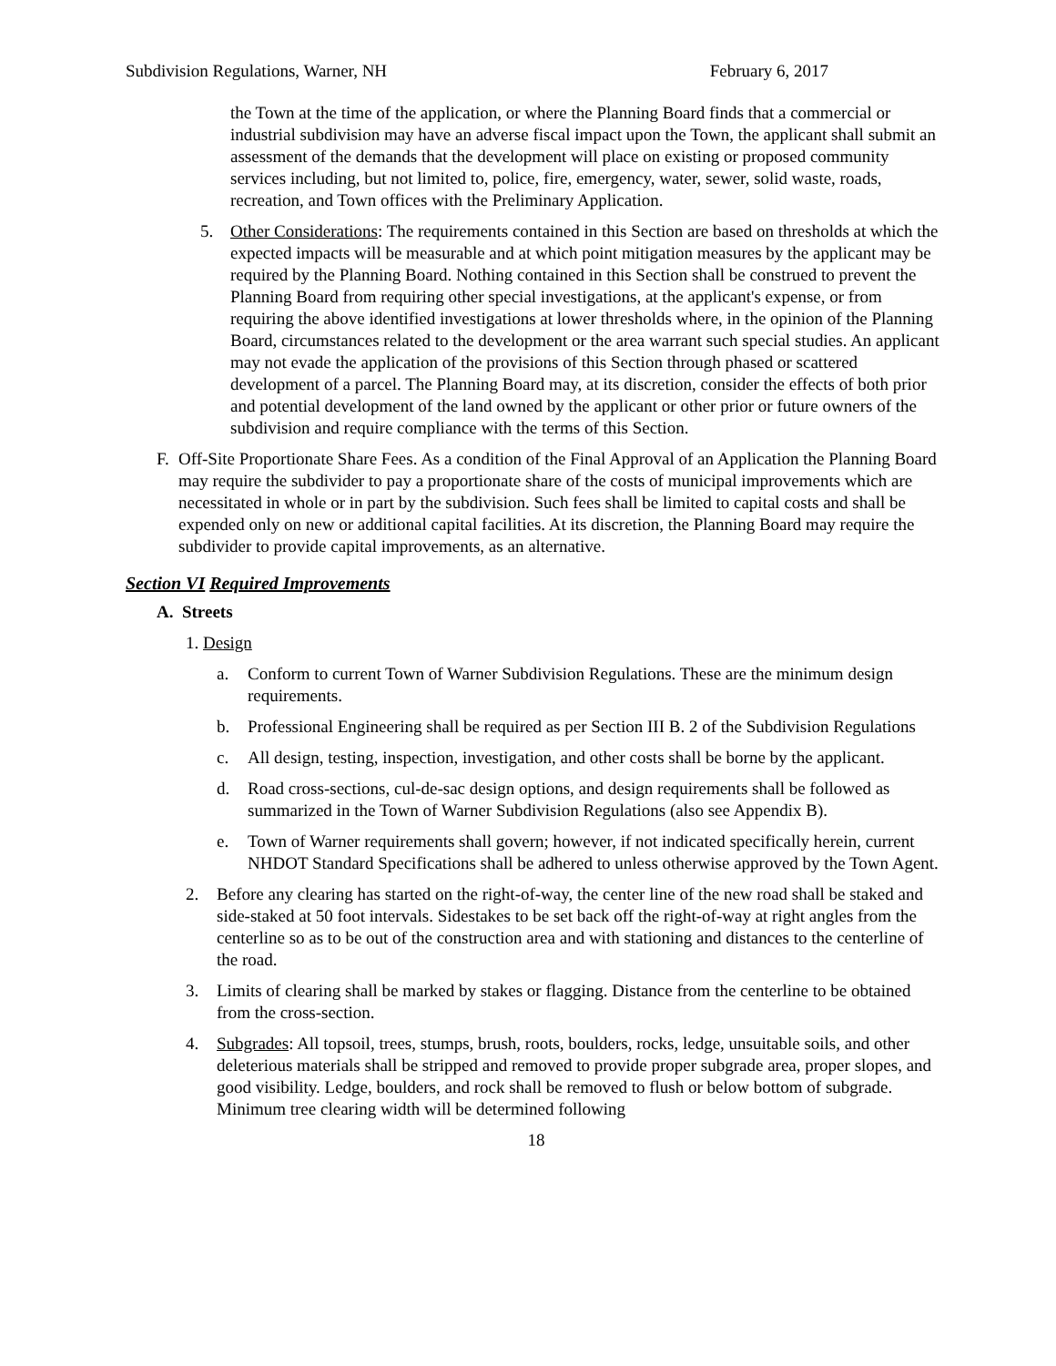Subdivision Regulations, Warner, NH February 6, 2017
the Town at the time of the application, or where the Planning Board finds that a commercial or industrial subdivision may have an adverse fiscal impact upon the Town, the applicant shall submit an assessment of the demands that the development will place on existing or proposed community services including, but not limited to, police, fire, emergency, water, sewer, solid waste, roads, recreation, and Town offices with the Preliminary Application.
5. Other Considerations: The requirements contained in this Section are based on thresholds at which the expected impacts will be measurable and at which point mitigation measures by the applicant may be required by the Planning Board. Nothing contained in this Section shall be construed to prevent the Planning Board from requiring other special investigations, at the applicant's expense, or from requiring the above identified investigations at lower thresholds where, in the opinion of the Planning Board, circumstances related to the development or the area warrant such special studies. An applicant may not evade the application of the provisions of this Section through phased or scattered development of a parcel. The Planning Board may, at its discretion, consider the effects of both prior and potential development of the land owned by the applicant or other prior or future owners of the subdivision and require compliance with the terms of this Section.
F. Off-Site Proportionate Share Fees. As a condition of the Final Approval of an Application the Planning Board may require the subdivider to pay a proportionate share of the costs of municipal improvements which are necessitated in whole or in part by the subdivision. Such fees shall be limited to capital costs and shall be expended only on new or additional capital facilities. At its discretion, the Planning Board may require the subdivider to provide capital improvements, as an alternative.
Section VI Required Improvements
A. Streets
1. Design
a. Conform to current Town of Warner Subdivision Regulations. These are the minimum design requirements.
b. Professional Engineering shall be required as per Section III B. 2 of the Subdivision Regulations
c. All design, testing, inspection, investigation, and other costs shall be borne by the applicant.
d. Road cross-sections, cul-de-sac design options, and design requirements shall be followed as summarized in the Town of Warner Subdivision Regulations (also see Appendix B).
e. Town of Warner requirements shall govern; however, if not indicated specifically herein, current NHDOT Standard Specifications shall be adhered to unless otherwise approved by the Town Agent.
2. Before any clearing has started on the right-of-way, the center line of the new road shall be staked and side-staked at 50 foot intervals. Sidestakes to be set back off the right-of-way at right angles from the centerline so as to be out of the construction area and with stationing and distances to the centerline of the road.
3. Limits of clearing shall be marked by stakes or flagging. Distance from the centerline to be obtained from the cross-section.
4. Subgrades: All topsoil, trees, stumps, brush, roots, boulders, rocks, ledge, unsuitable soils, and other deleterious materials shall be stripped and removed to provide proper subgrade area, proper slopes, and good visibility. Ledge, boulders, and rock shall be removed to flush or below bottom of subgrade. Minimum tree clearing width will be determined following
18